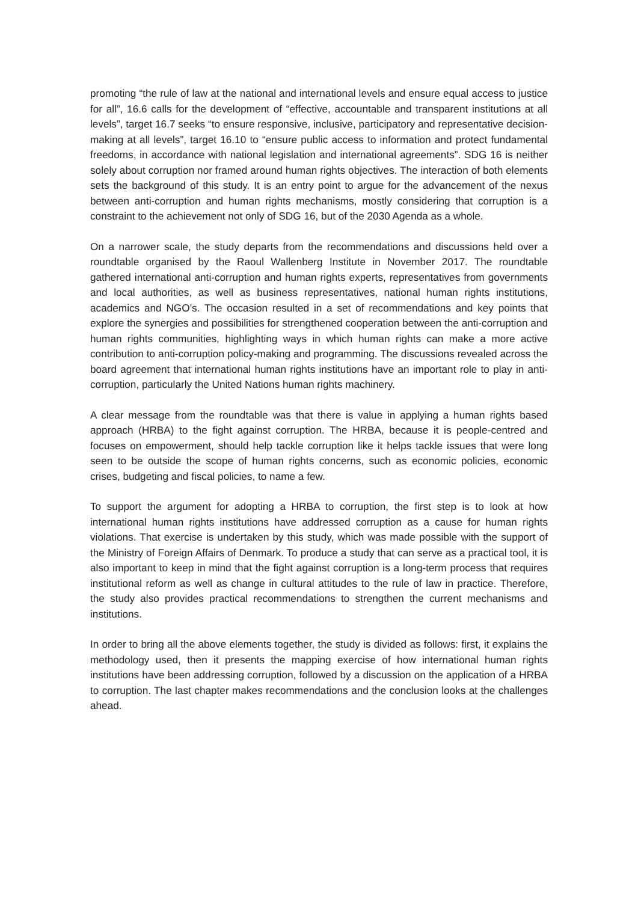promoting “the rule of law at the national and international levels and ensure equal access to justice for all”, 16.6 calls for the development of “effective, accountable and transparent institutions at all levels”, target 16.7 seeks “to ensure responsive, inclusive, participatory and representative decision-making at all levels”, target 16.10 to “ensure public access to information and protect fundamental freedoms, in accordance with national legislation and international agreements”. SDG 16 is neither solely about corruption nor framed around human rights objectives. The interaction of both elements sets the background of this study. It is an entry point to argue for the advancement of the nexus between anti-corruption and human rights mechanisms, mostly considering that corruption is a constraint to the achievement not only of SDG 16, but of the 2030 Agenda as a whole.
On a narrower scale, the study departs from the recommendations and discussions held over a roundtable organised by the Raoul Wallenberg Institute in November 2017. The roundtable gathered international anti-corruption and human rights experts, representatives from governments and local authorities, as well as business representatives, national human rights institutions, academics and NGO’s. The occasion resulted in a set of recommendations and key points that explore the synergies and possibilities for strengthened cooperation between the anti-corruption and human rights communities, highlighting ways in which human rights can make a more active contribution to anti-corruption policy-making and programming. The discussions revealed across the board agreement that international human rights institutions have an important role to play in anti-corruption, particularly the United Nations human rights machinery.
A clear message from the roundtable was that there is value in applying a human rights based approach (HRBA) to the fight against corruption. The HRBA, because it is people-centred and focuses on empowerment, should help tackle corruption like it helps tackle issues that were long seen to be outside the scope of human rights concerns, such as economic policies, economic crises, budgeting and fiscal policies, to name a few.
To support the argument for adopting a HRBA to corruption, the first step is to look at how international human rights institutions have addressed corruption as a cause for human rights violations. That exercise is undertaken by this study, which was made possible with the support of the Ministry of Foreign Affairs of Denmark. To produce a study that can serve as a practical tool, it is also important to keep in mind that the fight against corruption is a long-term process that requires institutional reform as well as change in cultural attitudes to the rule of law in practice. Therefore, the study also provides practical recommendations to strengthen the current mechanisms and institutions.
In order to bring all the above elements together, the study is divided as follows: first, it explains the methodology used, then it presents the mapping exercise of how international human rights institutions have been addressing corruption, followed by a discussion on the application of a HRBA to corruption. The last chapter makes recommendations and the conclusion looks at the challenges ahead.